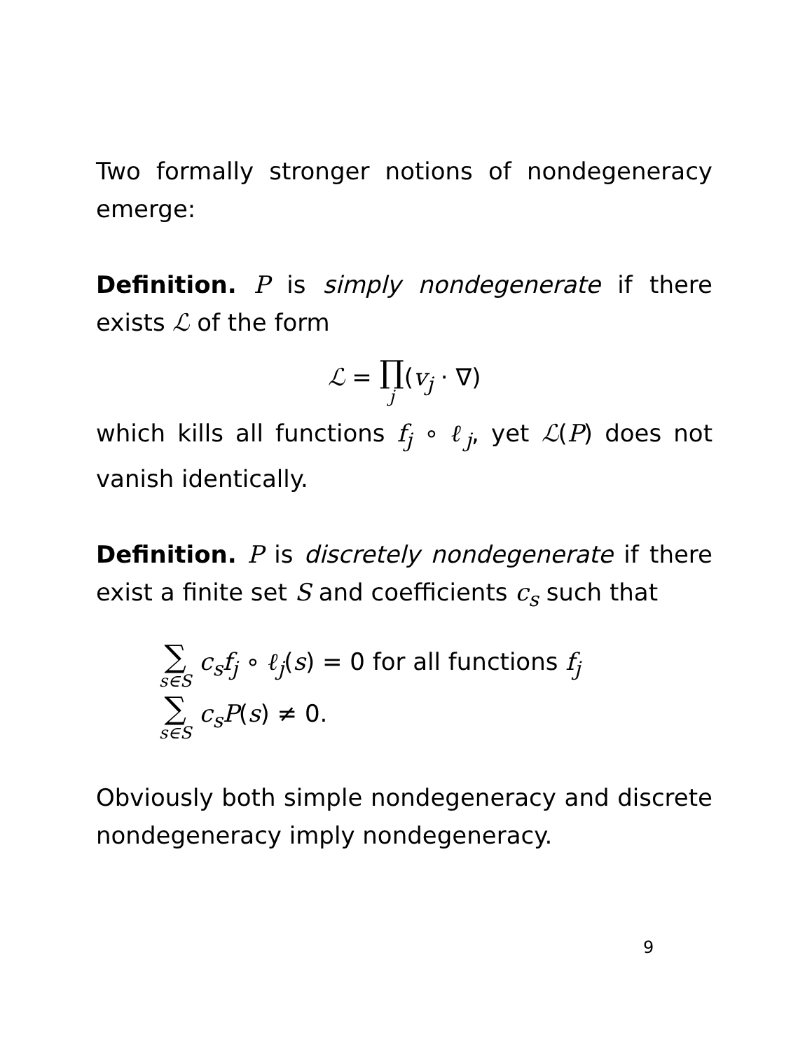Two formally stronger notions of nondegeneracy emerge:
Definition. P is simply nondegenerate if there exists ℒ of the form
ℒ = ∏ j(v<sub>j</sub> · ∇)
which kills all functions f<sub>j</sub> ∘ ℓ<sub>j</sub>, yet ℒ(P) does not vanish identically.
Definition. P is discretely nondegenerate if there exist a finite set S and coefficients c<sub>s</sub> such that
∑ s∈S c<sub>s</sub>f<sub>j</sub> ∘ ℓ<sub>j</sub>(s) = 0 for all functions f<sub>j</sub>
∑ s∈S c<sub>s</sub>P(s) ≠ 0.
Obviously both simple nondegeneracy and discrete nondegeneracy imply nondegeneracy.
9